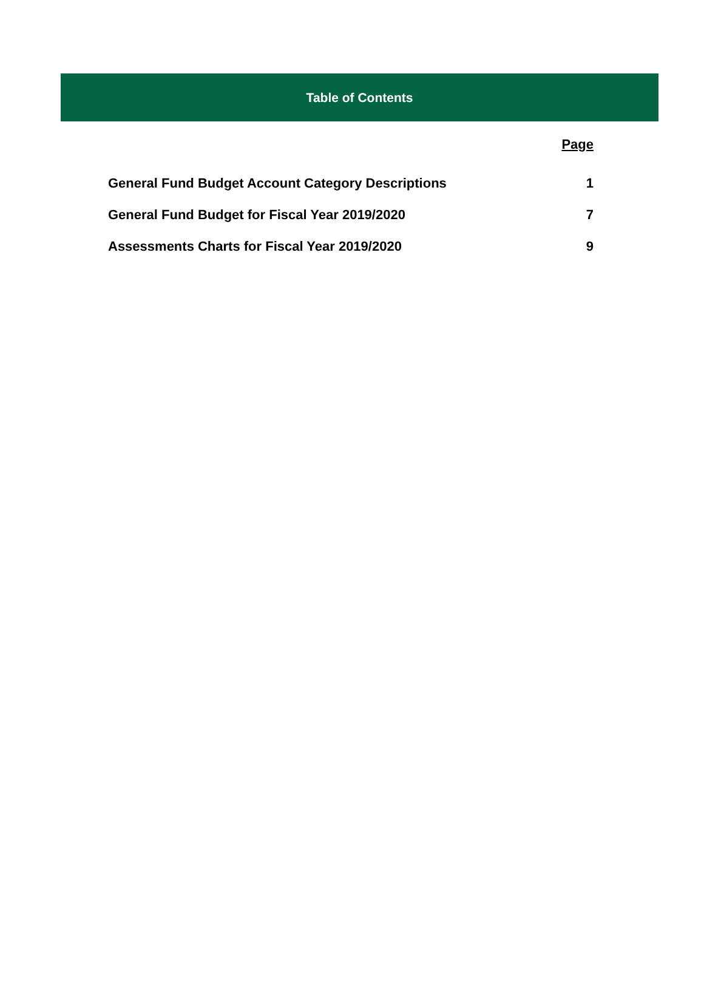Table of Contents
| | Page |
| General Fund Budget Account Category Descriptions | 1 |
| General Fund Budget for Fiscal Year 2019/2020 | 7 |
| Assessments Charts for Fiscal Year 2019/2020 | 9 |